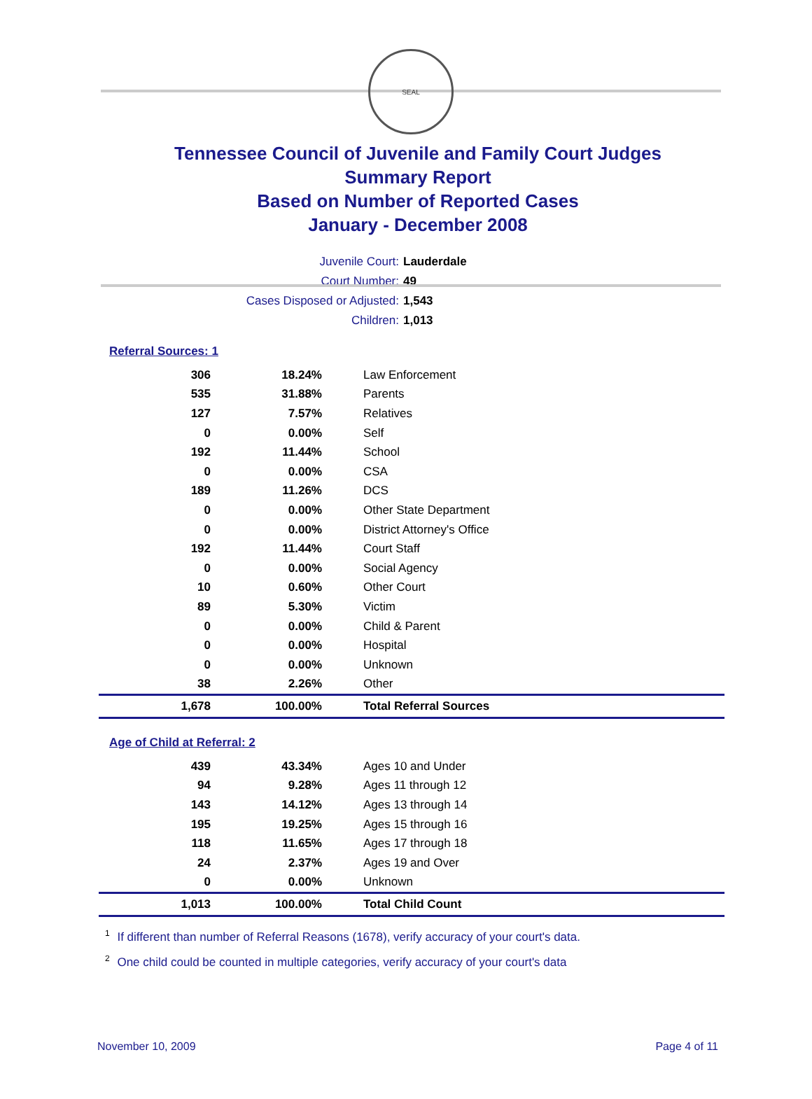SEAL
Tennessee Council of Juvenile and Family Court Judges
Summary Report
Based on Number of Reported Cases
January - December 2008
Juvenile Court: Lauderdale
Court Number: 49
Cases Disposed or Adjusted: 1,543
Children: 1,013
Referral Sources: 1
| 306 | 18.24% | Law Enforcement |
| 535 | 31.88% | Parents |
| 127 | 7.57% | Relatives |
| 0 | 0.00% | Self |
| 192 | 11.44% | School |
| 0 | 0.00% | CSA |
| 189 | 11.26% | DCS |
| 0 | 0.00% | Other State Department |
| 0 | 0.00% | District Attorney's Office |
| 192 | 11.44% | Court Staff |
| 0 | 0.00% | Social Agency |
| 10 | 0.60% | Other Court |
| 89 | 5.30% | Victim |
| 0 | 0.00% | Child & Parent |
| 0 | 0.00% | Hospital |
| 0 | 0.00% | Unknown |
| 38 | 2.26% | Other |
| 1,678 | 100.00% | Total Referral Sources |
Age of Child at Referral: 2
| 439 | 43.34% | Ages 10 and Under |
| 94 | 9.28% | Ages 11 through 12 |
| 143 | 14.12% | Ages 13 through 14 |
| 195 | 19.25% | Ages 15 through 16 |
| 118 | 11.65% | Ages 17 through 18 |
| 24 | 2.37% | Ages 19 and Over |
| 0 | 0.00% | Unknown |
| 1,013 | 100.00% | Total Child Count |
<sup>1</sup> If different than number of Referral Reasons (1678), verify accuracy of your court's data.
<sup>2</sup> One child could be counted in multiple categories, verify accuracy of your court's data
November 10, 2009 Page 4 of 11